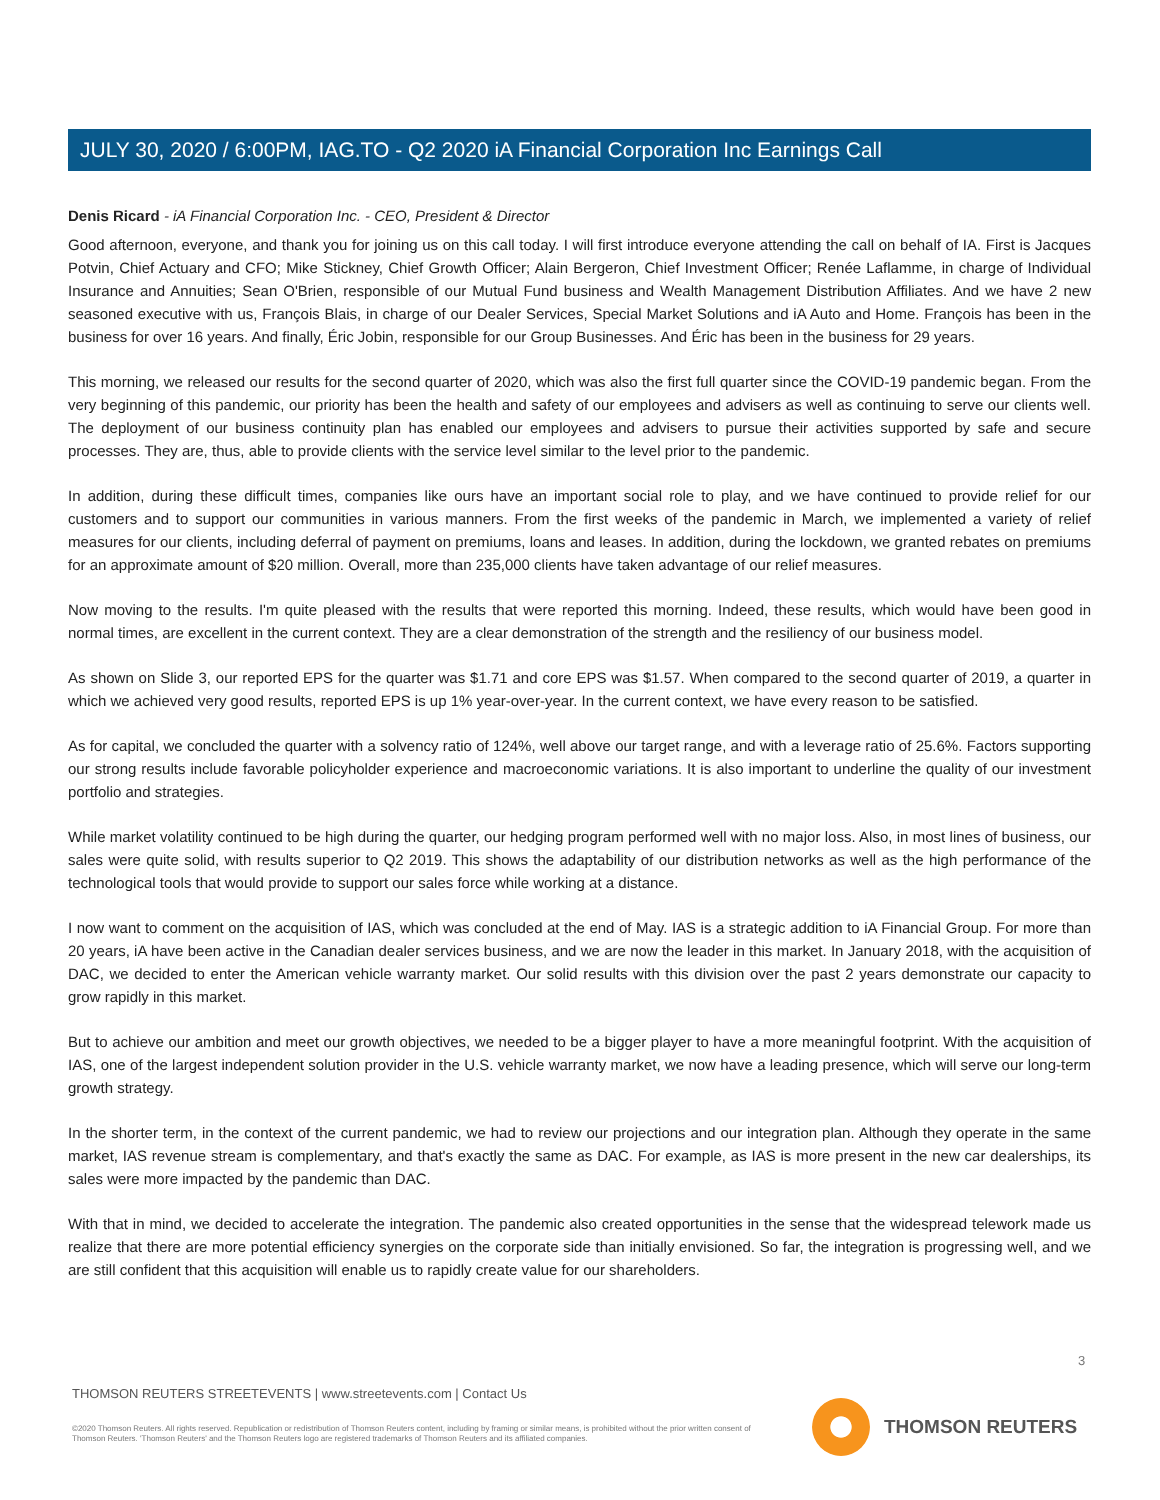JULY 30, 2020 / 6:00PM, IAG.TO - Q2 2020 iA Financial Corporation Inc Earnings Call
Denis Ricard - iA Financial Corporation Inc. - CEO, President & Director
Good afternoon, everyone, and thank you for joining us on this call today. I will first introduce everyone attending the call on behalf of IA. First is Jacques Potvin, Chief Actuary and CFO; Mike Stickney, Chief Growth Officer; Alain Bergeron, Chief Investment Officer; Renée Laflamme, in charge of Individual Insurance and Annuities; Sean O'Brien, responsible of our Mutual Fund business and Wealth Management Distribution Affiliates. And we have 2 new seasoned executive with us, François Blais, in charge of our Dealer Services, Special Market Solutions and iA Auto and Home. François has been in the business for over 16 years. And finally, Éric Jobin, responsible for our Group Businesses. And Éric has been in the business for 29 years.
This morning, we released our results for the second quarter of 2020, which was also the first full quarter since the COVID-19 pandemic began. From the very beginning of this pandemic, our priority has been the health and safety of our employees and advisers as well as continuing to serve our clients well. The deployment of our business continuity plan has enabled our employees and advisers to pursue their activities supported by safe and secure processes. They are, thus, able to provide clients with the service level similar to the level prior to the pandemic.
In addition, during these difficult times, companies like ours have an important social role to play, and we have continued to provide relief for our customers and to support our communities in various manners. From the first weeks of the pandemic in March, we implemented a variety of relief measures for our clients, including deferral of payment on premiums, loans and leases. In addition, during the lockdown, we granted rebates on premiums for an approximate amount of $20 million. Overall, more than 235,000 clients have taken advantage of our relief measures.
Now moving to the results. I'm quite pleased with the results that were reported this morning. Indeed, these results, which would have been good in normal times, are excellent in the current context. They are a clear demonstration of the strength and the resiliency of our business model.
As shown on Slide 3, our reported EPS for the quarter was $1.71 and core EPS was $1.57. When compared to the second quarter of 2019, a quarter in which we achieved very good results, reported EPS is up 1% year-over-year. In the current context, we have every reason to be satisfied.
As for capital, we concluded the quarter with a solvency ratio of 124%, well above our target range, and with a leverage ratio of 25.6%. Factors supporting our strong results include favorable policyholder experience and macroeconomic variations. It is also important to underline the quality of our investment portfolio and strategies.
While market volatility continued to be high during the quarter, our hedging program performed well with no major loss. Also, in most lines of business, our sales were quite solid, with results superior to Q2 2019. This shows the adaptability of our distribution networks as well as the high performance of the technological tools that would provide to support our sales force while working at a distance.
I now want to comment on the acquisition of IAS, which was concluded at the end of May. IAS is a strategic addition to iA Financial Group. For more than 20 years, iA have been active in the Canadian dealer services business, and we are now the leader in this market. In January 2018, with the acquisition of DAC, we decided to enter the American vehicle warranty market. Our solid results with this division over the past 2 years demonstrate our capacity to grow rapidly in this market.
But to achieve our ambition and meet our growth objectives, we needed to be a bigger player to have a more meaningful footprint. With the acquisition of IAS, one of the largest independent solution provider in the U.S. vehicle warranty market, we now have a leading presence, which will serve our long-term growth strategy.
In the shorter term, in the context of the current pandemic, we had to review our projections and our integration plan. Although they operate in the same market, IAS revenue stream is complementary, and that's exactly the same as DAC. For example, as IAS is more present in the new car dealerships, its sales were more impacted by the pandemic than DAC.
With that in mind, we decided to accelerate the integration. The pandemic also created opportunities in the sense that the widespread telework made us realize that there are more potential efficiency synergies on the corporate side than initially envisioned. So far, the integration is progressing well, and we are still confident that this acquisition will enable us to rapidly create value for our shareholders.
3
THOMSON REUTERS STREETEVENTS | www.streetevents.com | Contact Us
©2020 Thomson Reuters. All rights reserved. Republication or redistribution of Thomson Reuters content, including by framing or similar means, is prohibited without the prior written consent of Thomson Reuters. 'Thomson Reuters' and the Thomson Reuters logo are registered trademarks of Thomson Reuters and its affiliated companies.
THOMSON REUTERS